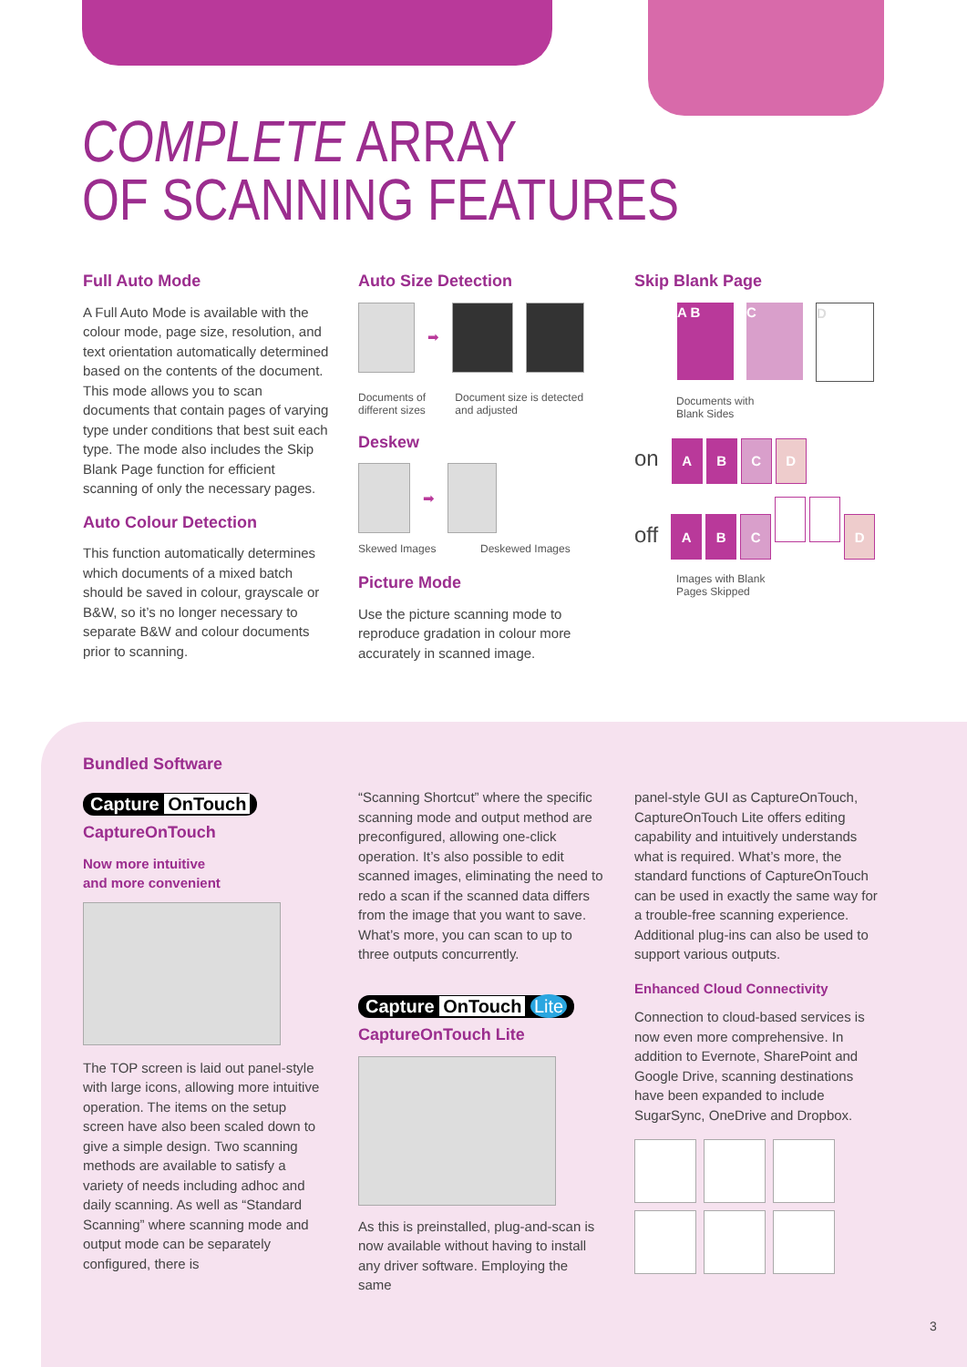COMPLETE ARRAY
OF SCANNING FEATURES
Full Auto Mode
A Full Auto Mode is available with the colour mode, page size, resolution, and text orientation automatically determined based on the contents of the document. This mode allows you to scan documents that contain pages of varying type under conditions that best suit each type. The mode also includes the Skip Blank Page function for efficient scanning of only the necessary pages.
Auto Colour Detection
This function automatically determines which documents of a mixed batch should be saved in colour, grayscale or B&W, so it’s no longer necessary to separate B&W and colour documents prior to scanning.
Auto Size Detection
➡
Documents of different sizes Document size is detected and adjusted
Deskew
➡
Skewed Images Deskewed Images
Picture Mode
Use the picture scanning mode to reproduce gradation in colour more accurately in scanned image.
Skip Blank Page
A B C D
Documents with
Blank Sides
on ABCD
off ABC D
Images with Blank
Pages Skipped
Bundled Software
Capture OnTouch
CaptureOnTouch
Now more intuitive
and more convenient
The TOP screen is laid out panel-style with large icons, allowing more intuitive operation. The items on the setup screen have also been scaled down to give a simple design. Two scanning methods are available to satisfy a variety of needs including adhoc and daily scanning. As well as “Standard Scanning” where scanning mode and output mode can be separately configured, there is
“Scanning Shortcut” where the specific scanning mode and output method are preconfigured, allowing one-click operation. It’s also possible to edit scanned images, eliminating the need to redo a scan if the scanned data differs from the image that you want to save. What’s more, you can scan to up to three outputs concurrently.
Capture OnTouch Lite
CaptureOnTouch Lite
As this is preinstalled, plug-and-scan is now available without having to install any driver software. Employing the same
panel-style GUI as CaptureOnTouch, CaptureOnTouch Lite offers editing capability and intuitively understands what is required. What’s more, the standard functions of CaptureOnTouch can be used in exactly the same way for a trouble-free scanning experience. Additional plug-ins can also be used to support various outputs.
Enhanced Cloud Connectivity
Connection to cloud-based services is now even more comprehensive. In addition to Evernote, SharePoint and Google Drive, scanning destinations have been expanded to include SugarSync, OneDrive and Dropbox.
3